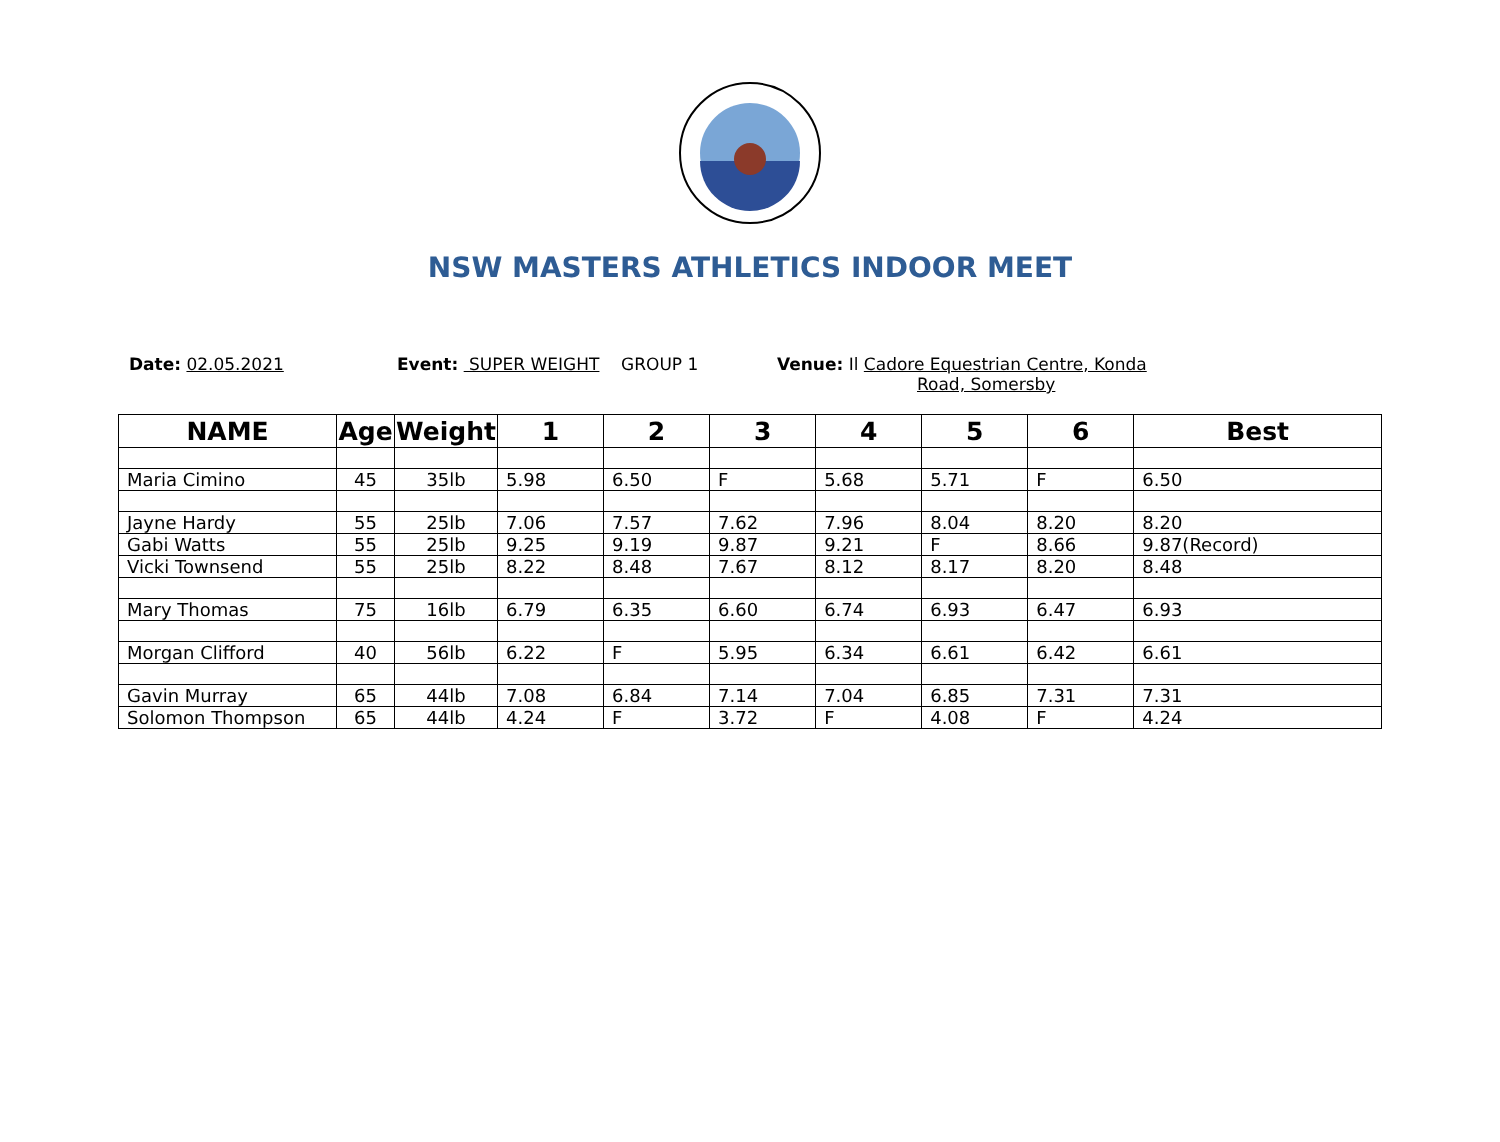NSW MASTERS ATHLETICS INDOOR MEET
Date: 02.05.2021 Event: SUPER WEIGHT GROUP 1 Venue: Il Cadore Equestrian Centre, Konda
Road, Somersby
| NAME | Age | Weight | 1 | 2 | 3 | 4 | 5 | 6 | Best |
| --- | --- | --- | --- | --- | --- | --- | --- | --- | --- |
| Maria Cimino | 45 | 35lb | 5.98 | 6.50 | F | 5.68 | 5.71 | F | 6.50 |
| Jayne Hardy | 55 | 25lb | 7.06 | 7.57 | 7.62 | 7.96 | 8.04 | 8.20 | 8.20 |
| Gabi Watts | 55 | 25lb | 9.25 | 9.19 | 9.87 | 9.21 | F | 8.66 | 9.87(Record) |
| Vicki Townsend | 55 | 25lb | 8.22 | 8.48 | 7.67 | 8.12 | 8.17 | 8.20 | 8.48 |
| Mary Thomas | 75 | 16lb | 6.79 | 6.35 | 6.60 | 6.74 | 6.93 | 6.47 | 6.93 |
| Morgan Clifford | 40 | 56lb | 6.22 | F | 5.95 | 6.34 | 6.61 | 6.42 | 6.61 |
| Gavin Murray | 65 | 44lb | 7.08 | 6.84 | 7.14 | 7.04 | 6.85 | 7.31 | 7.31 |
| Solomon Thompson | 65 | 44lb | 4.24 | F | 3.72 | F | 4.08 | F | 4.24 |